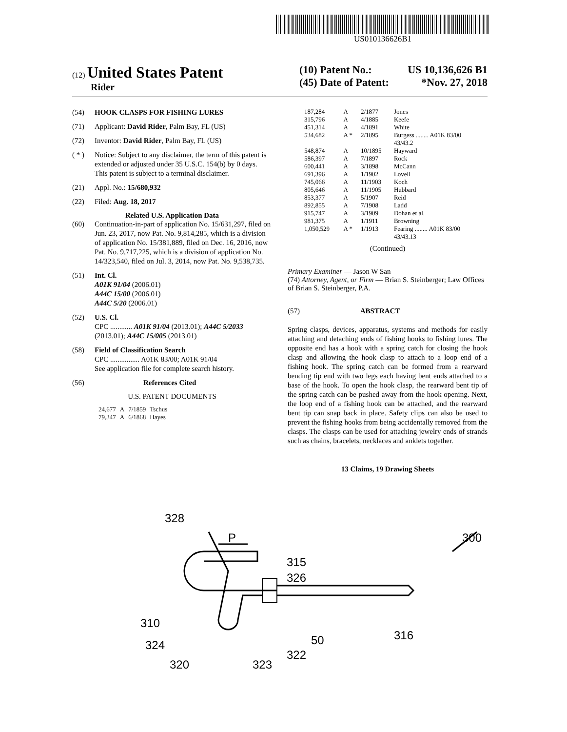US010136626B1
(12) United States Patent
Rider
(10) Patent No.: US 10,136,626 B1
(45) Date of Patent: *Nov. 27, 2018
(54) HOOK CLASPS FOR FISHING LURES
(71) Applicant: David Rider, Palm Bay, FL (US)
(72) Inventor: David Rider, Palm Bay, FL (US)
( * ) Notice: Subject to any disclaimer, the term of this patent is extended or adjusted under 35 U.S.C. 154(b) by 0 days.
This patent is subject to a terminal disclaimer.
(21) Appl. No.: 15/680,932
(22) Filed: Aug. 18, 2017
Related U.S. Application Data
(60) Continuation-in-part of application No. 15/631,297, filed on Jun. 23, 2017, now Pat. No. 9,814,285, which is a division of application No. 15/381,889, filed on Dec. 16, 2016, now Pat. No. 9,717,225, which is a division of application No. 14/323,540, filed on Jul. 3, 2014, now Pat. No. 9,538,735.
(51) Int. Cl.
A01K 91/04 (2006.01)
A44C 15/00 (2006.01)
A44C 5/20 (2006.01)
(52) U.S. Cl.
CPC ............ A01K 91/04 (2013.01); A44C 5/2033 (2013.01); A44C 15/005 (2013.01)
(58) Field of Classification Search
CPC ................ A01K 83/00; A01K 91/04
See application file for complete search history.
(56) References Cited
U.S. PATENT DOCUMENTS
| 24,677 | A | 7/1859 | Tschus |
| 79,347 | A | 6/1868 | Hayes |
| 187,284 | A | 2/1877 | Jones |
| 315,796 | A | 4/1885 | Keefe |
| 451,314 | A | 4/1891 | White |
| 534,682 | A * | 2/1895 | Burgess ........ A01K 83/00 43/43.2 |
| 548,874 | A | 10/1895 | Hayward |
| 586,397 | A | 7/1897 | Rock |
| 600,441 | A | 3/1898 | McCann |
| 691,396 | A | 1/1902 | Lovell |
| 745,066 | A | 11/1903 | Koch |
| 805,646 | A | 11/1905 | Hubbard |
| 853,377 | A | 5/1907 | Reid |
| 892,855 | A | 7/1908 | Ladd |
| 915,747 | A | 3/1909 | Dohan et al. |
| 981,375 | A | 1/1911 | Browning |
| 1,050,529 | A * | 1/1913 | Fearing ........ A01K 83/00 43/43.13 |
(Continued)
Primary Examiner — Jason W San
(74) Attorney, Agent, or Firm — Brian S. Steinberger; Law Offices of Brian S. Steinberger, P.A.
(57) ABSTRACT
Spring clasps, devices, apparatus, systems and methods for easily attaching and detaching ends of fishing hooks to fishing lures. The opposite end has a hook with a spring catch for closing the hook clasp and allowing the hook clasp to attach to a loop end of a fishing hook. The spring catch can be formed from a rearward bending tip end with two legs each having bent ends attached to a base of the hook. To open the hook clasp, the rearward bent tip of the spring catch can be pushed away from the hook opening. Next, the loop end of a fishing hook can be attached, and the rearward bent tip can snap back in place. Safety clips can also be used to prevent the fishing hooks from being accidentally removed from the clasps. The clasps can be used for attaching jewelry ends of strands such as chains, bracelets, necklaces and anklets together.
13 Claims, 19 Drawing Sheets
328
P
300
315
326
310
324
50
316
322
320
323